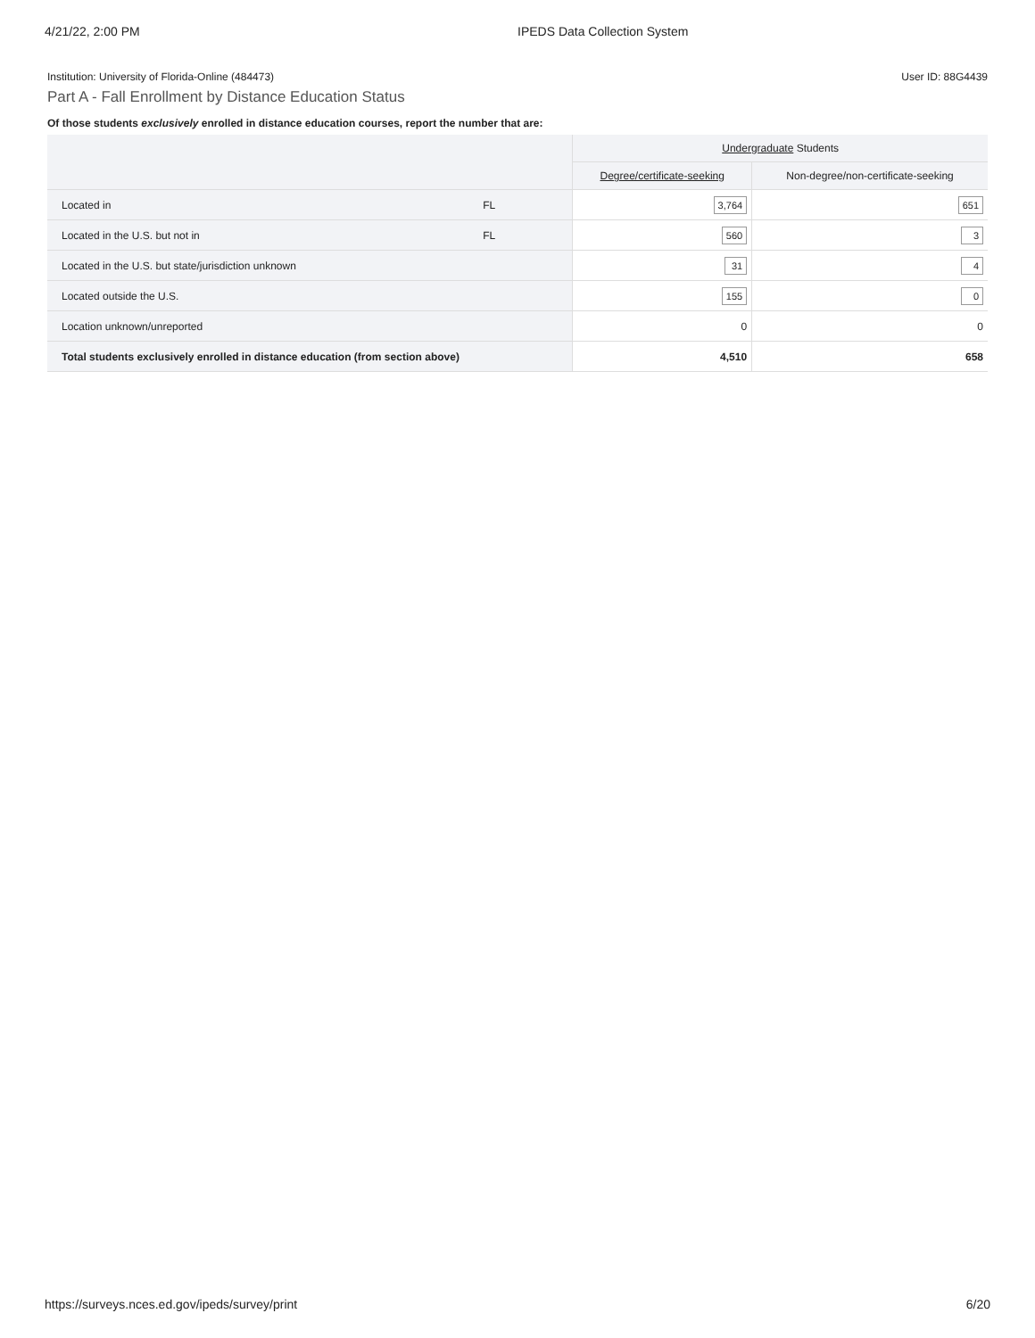4/21/22, 2:00 PM IPEDS Data Collection System
Institution: University of Florida-Online (484473) User ID: 88G4439
Part A - Fall Enrollment by Distance Education Status
Of those students exclusively enrolled in distance education courses, report the number that are:
| | | Undergraduate Students | |
| --- | --- | --- | --- |
| | | Degree/certificate-seeking | Non-degree/non-certificate-seeking |
| Located in | FL | 3,764 | 651 |
| Located in the U.S. but not in | FL | 560 | 3 |
| Located in the U.S. but state/jurisdiction unknown | | 31 | 4 |
| Located outside the U.S. | | 155 | 0 |
| Location unknown/unreported | | 0 | 0 |
| Total students exclusively enrolled in distance education (from section above) | | 4,510 | 658 |
https://surveys.nces.ed.gov/ipeds/survey/print 6/20